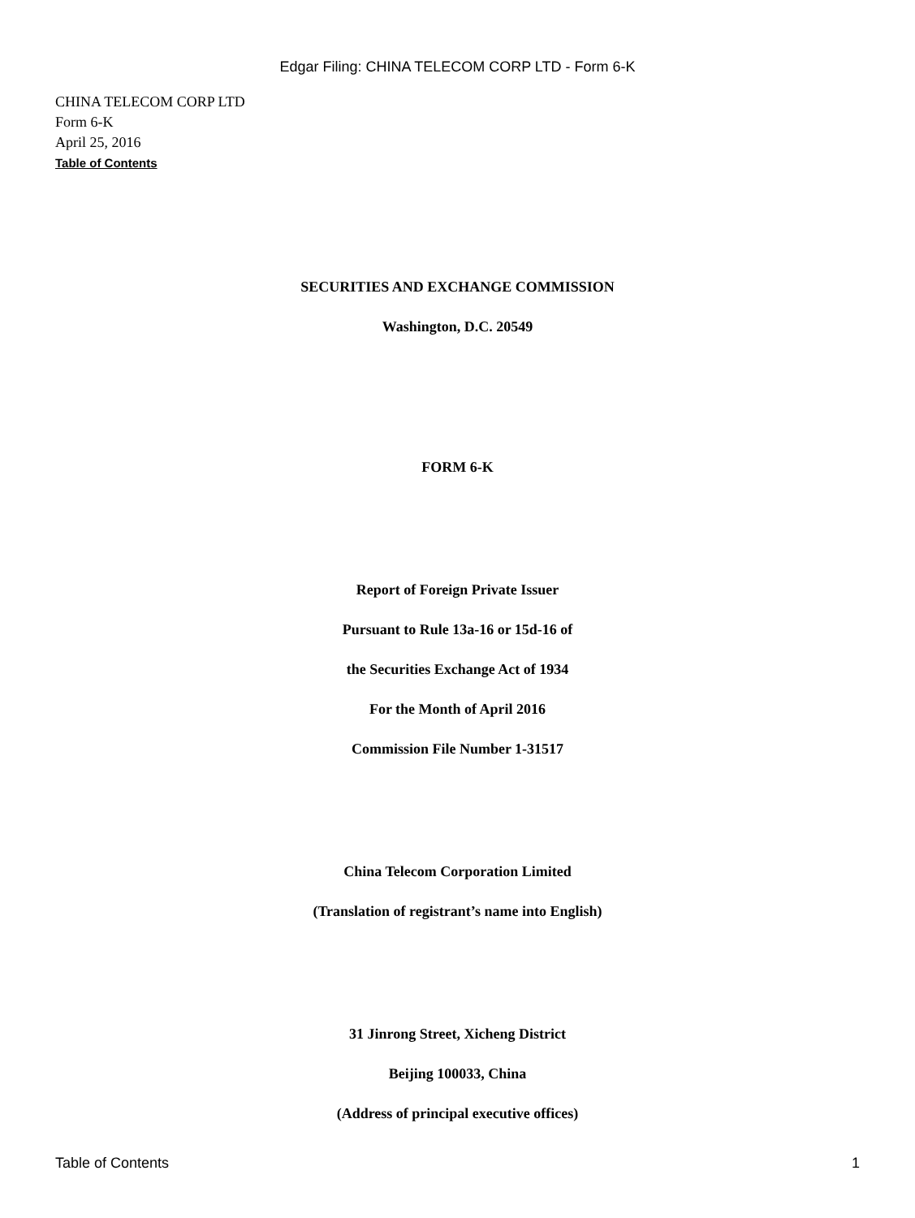Edgar Filing: CHINA TELECOM CORP LTD - Form 6-K
CHINA TELECOM CORP LTD
Form 6-K
April 25, 2016
Table of Contents
SECURITIES AND EXCHANGE COMMISSION
Washington, D.C. 20549
FORM 6-K
Report of Foreign Private Issuer
Pursuant to Rule 13a-16 or 15d-16 of
the Securities Exchange Act of 1934
For the Month of April 2016
Commission File Number 1-31517
China Telecom Corporation Limited
(Translation of registrant’s name into English)
31 Jinrong Street, Xicheng District
Beijing 100033, China
(Address of principal executive offices)
Table of Contents 1